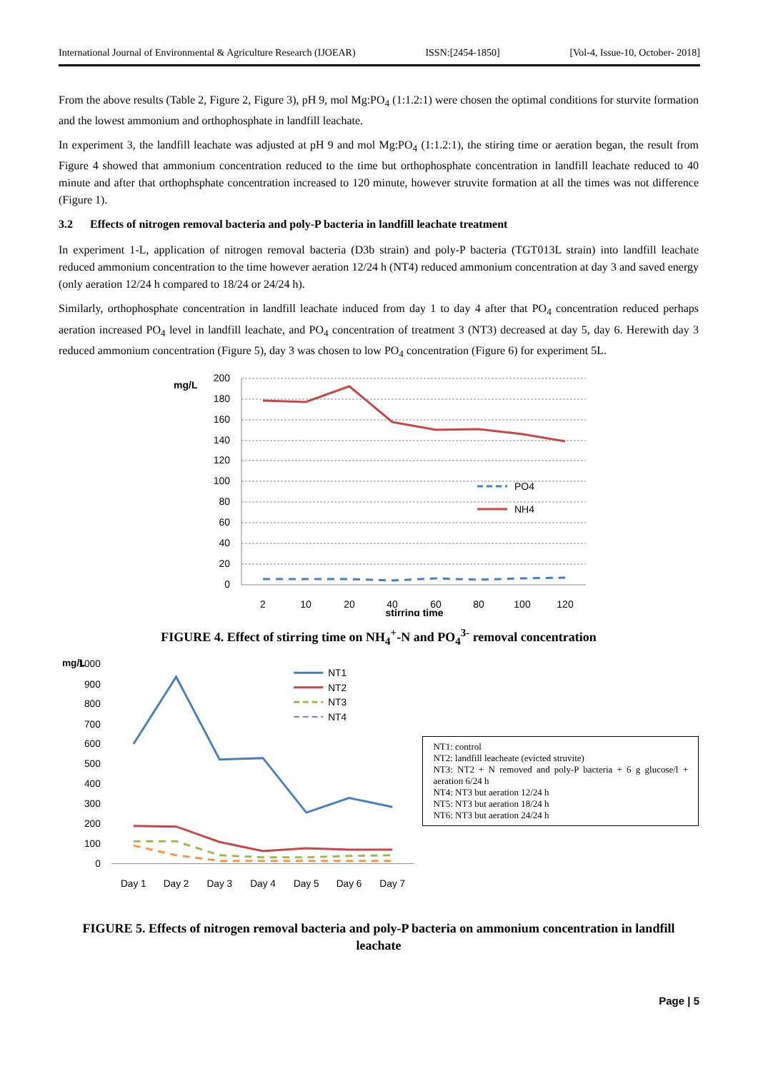International Journal of Environmental & Agriculture Research (IJOEAR) ISSN:[2454-1850] [Vol-4, Issue-10, October- 2018]
From the above results (Table 2, Figure 2, Figure 3), pH 9, mol Mg:PO<sub>4</sub> (1:1.2:1) were chosen the optimal conditions for sturvite formation and the lowest ammonium and orthophosphate in landfill leachate.
In experiment 3, the landfill leachate was adjusted at pH 9 and mol Mg:PO<sub>4</sub> (1:1.2:1), the stiring time or aeration began, the result from Figure 4 showed that ammonium concentration reduced to the time but orthophosphate concentration in landfill leachate reduced to 40 minute and after that orthophsphate concentration increased to 120 minute, however struvite formation at all the times was not difference (Figure 1).
3.2 Effects of nitrogen removal bacteria and poly-P bacteria in landfill leachate treatment
In experiment 1-L, application of nitrogen removal bacteria (D3b strain) and poly-P bacteria (TGT013L strain) into landfill leachate reduced ammonium concentration to the time however aeration 12/24 h (NT4) reduced ammonium concentration at day 3 and saved energy (only aeration 12/24 h compared to 18/24 or 24/24 h).
Similarly, orthophosphate concentration in landfill leachate induced from day 1 to day 4 after that PO<sub>4</sub> concentration reduced perhaps aeration increased PO<sub>4</sub> level in landfill leachate, and PO<sub>4</sub> concentration of treatment 3 (NT3) decreased at day 5, day 6. Herewith day 3 reduced ammonium concentration (Figure 5), day 3 was chosen to low PO<sub>4</sub> concentration (Figure 6) for experiment 5L.
mg/L
200
180
160
140
120
100
80
60
40
20
0
2
10
20
40
60
80
100
120
stirring time
PO4
NH4
FIGURE 4. Effect of stirring time on NH<sub>4</sub><sup>+</sup>-N and PO<sub>4</sub><sup>3-</sup> removal concentration
mg/L
1000
900
800
700
600
500
400
300
200
100
0
Day 1
Day 2
Day 3
Day 4
Day 5
Day 6
Day 7
NT1
NT2
NT3
NT4
NT1: control
NT2: landfill leacheate (evicted struvite)
NT3: NT2 + N removed and poly-P bacteria + 6 g glucose/l + aeration 6/24 h
NT4: NT3 but aeration 12/24 h
NT5: NT3 but aeration 18/24 h
NT6: NT3 but aeration 24/24 h
FIGURE 5. Effects of nitrogen removal bacteria and poly-P bacteria on ammonium concentration in landfill leachate
Page | 5